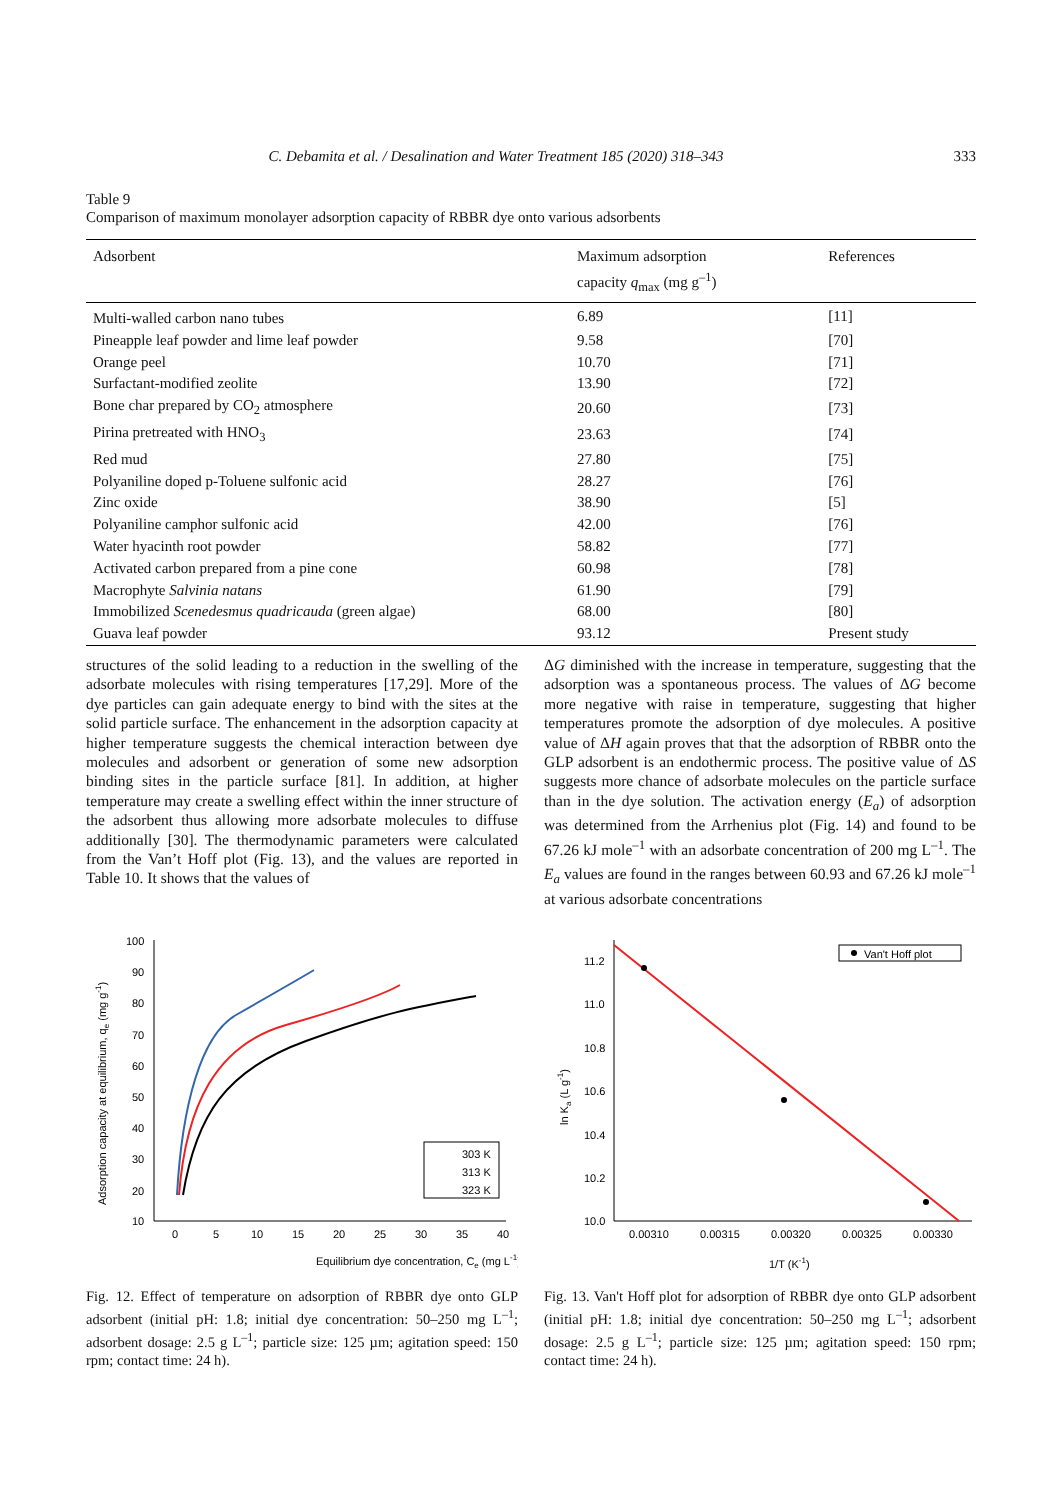C. Debamita et al. / Desalination and Water Treatment 185 (2020) 318–343 333
Table 9
Comparison of maximum monolayer adsorption capacity of RBBR dye onto various adsorbents
| Adsorbent | Maximum adsorption capacity q<sub>max</sub> (mg g<sup>–1</sup>) | References |
| --- | --- | --- |
| Multi-walled carbon nano tubes | 6.89 | [11] |
| Pineapple leaf powder and lime leaf powder | 9.58 | [70] |
| Orange peel | 10.70 | [71] |
| Surfactant-modified zeolite | 13.90 | [72] |
| Bone char prepared by CO<sub>2</sub> atmosphere | 20.60 | [73] |
| Pirina pretreated with HNO<sub>3</sub> | 23.63 | [74] |
| Red mud | 27.80 | [75] |
| Polyaniline doped p-Toluene sulfonic acid | 28.27 | [76] |
| Zinc oxide | 38.90 | [5] |
| Polyaniline camphor sulfonic acid | 42.00 | [76] |
| Water hyacinth root powder | 58.82 | [77] |
| Activated carbon prepared from a pine cone | 60.98 | [78] |
| Macrophyte Salvinia natans | 61.90 | [79] |
| Immobilized Scenedesmus quadricauda (green algae) | 68.00 | [80] |
| Guava leaf powder | 93.12 | Present study |
structures of the solid leading to a reduction in the swelling of the adsorbate molecules with rising temperatures [17,29]. More of the dye particles can gain adequate energy to bind with the sites at the solid particle surface. The enhancement in the adsorption capacity at higher temperature suggests the chemical interaction between dye molecules and adsorbent or generation of some new adsorption binding sites in the particle surface [81]. In addition, at higher temperature may create a swelling effect within the inner structure of the adsorbent thus allowing more adsorbate molecules to diffuse additionally [30]. The thermodynamic parameters were calculated from the Van’t Hoff plot (Fig. 13), and the values are reported in Table 10. It shows that the values of
ΔG diminished with the increase in temperature, suggesting that the adsorption was a spontaneous process. The values of ΔG become more negative with raise in temperature, suggesting that higher temperatures promote the adsorption of dye molecules. A positive value of ΔH again proves that that the adsorption of RBBR onto the GLP adsorbent is an endothermic process. The positive value of ΔS suggests more chance of adsorbate molecules on the particle surface than in the dye solution. The activation energy (E<sub>a</sub>) of adsorption was determined from the Arrhenius plot (Fig. 14) and found to be 67.26 kJ mole<sup>–1</sup> with an adsorbate concentration of 200 mg L<sup>–1</sup>. The E<sub>a</sub> values are found in the ranges between 60.93 and 67.26 kJ mole<sup>–1</sup> at various adsorbate concentrations
100
90
80
70
60
50
40
30
20
10
0
5
10
15
20
25
30
35
40
Equilibrium dye concentration, Ce (mg L-1)
Adsorption capacity at equilibrium, qe (mg g-1)
303 K
313 K
323 K
Fig. 12. Effect of temperature on adsorption of RBBR dye onto GLP adsorbent (initial pH: 1.8; initial dye concentration: 50–250 mg L<sup>–1</sup>; adsorbent dosage: 2.5 g L<sup>–1</sup>; particle size: 125 µm; agitation speed: 150 rpm; contact time: 24 h).
11.2
11.0
10.8
10.6
10.4
10.2
10.0
0.00310
0.00315
0.00320
0.00325
0.00330
Van't Hoff plot
1/T (K-1)
ln Ka (L g-1)
Fig. 13. Van't Hoff plot for adsorption of RBBR dye onto GLP adsorbent (initial pH: 1.8; initial dye concentration: 50–250 mg L<sup>–1</sup>; adsorbent dosage: 2.5 g L<sup>–1</sup>; particle size: 125 µm; agitation speed: 150 rpm; contact time: 24 h).